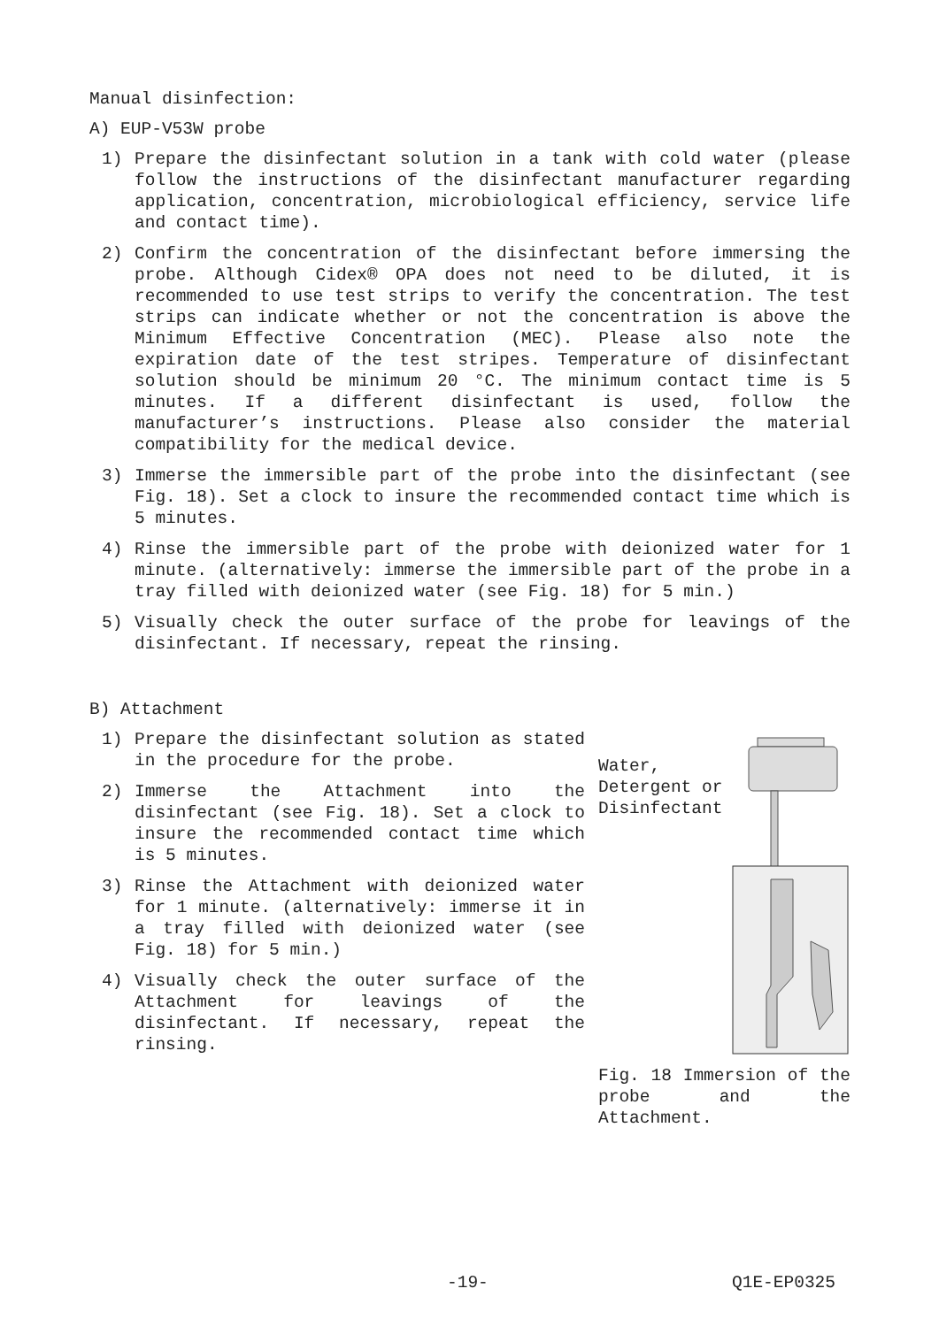Manual disinfection:
A) EUP-V53W probe
1) Prepare the disinfectant solution in a tank with cold water (please follow the instructions of the disinfectant manufacturer regarding application, concentration, microbiological efficiency, service life and contact time).
2) Confirm the concentration of the disinfectant before immersing the probe. Although Cidex® OPA does not need to be diluted, it is recommended to use test strips to verify the concentration. The test strips can indicate whether or not the concentration is above the Minimum Effective Concentration (MEC). Please also note the expiration date of the test stripes. Temperature of disinfectant solution should be minimum 20 °C. The minimum contact time is 5 minutes. If a different disinfectant is used, follow the manufacturer’s instructions. Please also consider the material compatibility for the medical device.
3) Immerse the immersible part of the probe into the disinfectant (see Fig. 18). Set a clock to insure the recommended contact time which is 5 minutes.
4) Rinse the immersible part of the probe with deionized water for 1 minute. (alternatively: immerse the immersible part of the probe in a tray filled with deionized water (see Fig. 18) for 5 min.)
5) Visually check the outer surface of the probe for leavings of the disinfectant. If necessary, repeat the rinsing.
B) Attachment
1) Prepare the disinfectant solution as stated in the procedure for the probe.
2) Immerse the Attachment into the disinfectant (see Fig. 18). Set a clock to insure the recommended contact time which is 5 minutes.
3) Rinse the Attachment with deionized water for 1 minute. (alternatively: immerse it in a tray filled with deionized water (see Fig. 18) for 5 min.)
4) Visually check the outer surface of the Attachment for leavings of the disinfectant. If necessary, repeat the rinsing.
Water,
Detergent or
Disinfectant
Fig. 18 Immersion of the probe and the Attachment.
-19- Q1E-EP0325